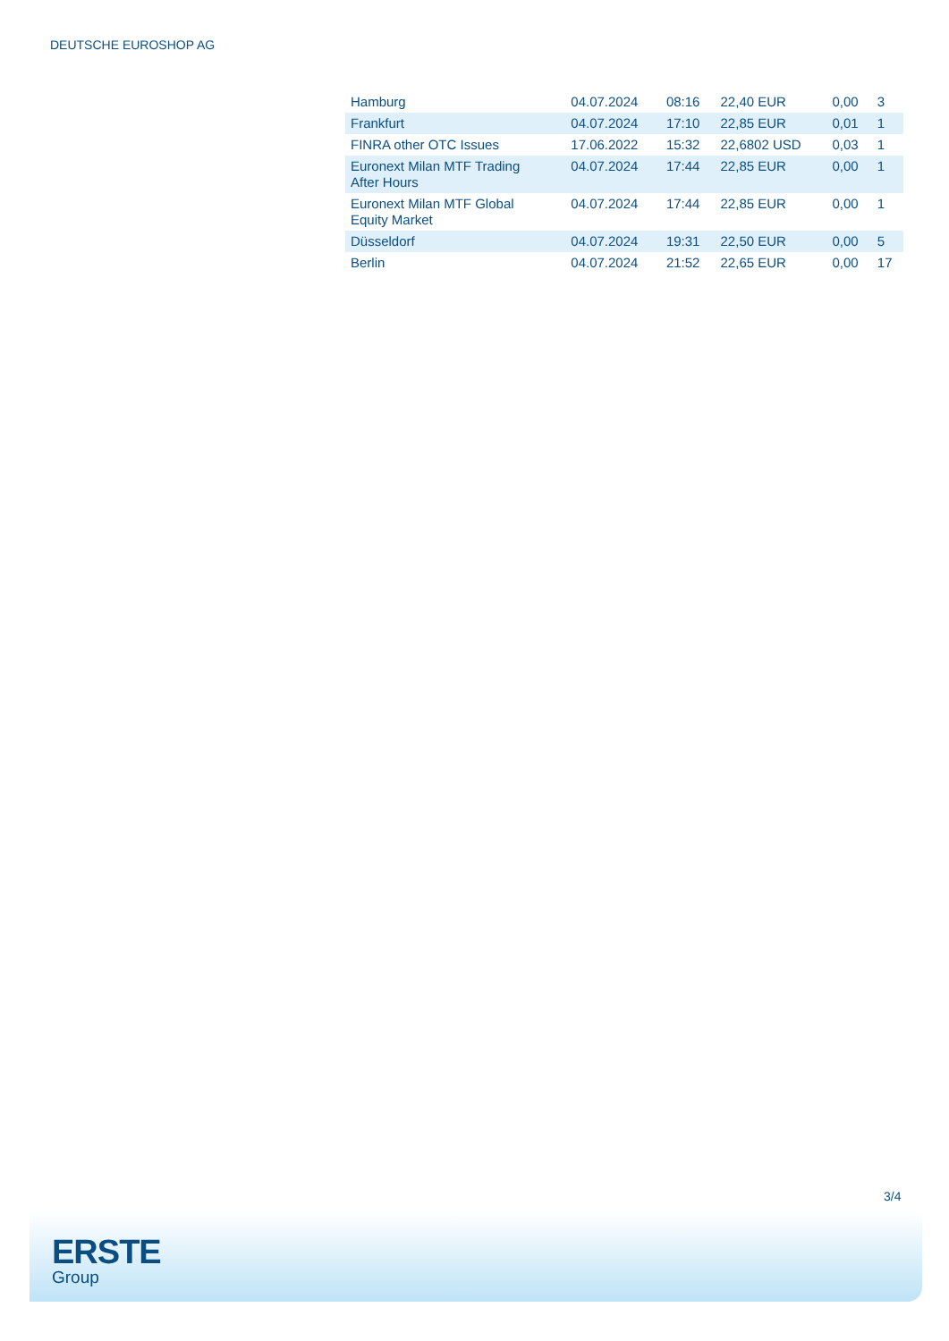DEUTSCHE EUROSHOP AG
| Hamburg | 04.07.2024 | 08:16 | 22,40 EUR | 0,00 | 3 |
| Frankfurt | 04.07.2024 | 17:10 | 22,85 EUR | 0,01 | 1 |
| FINRA other OTC Issues | 17.06.2022 | 15:32 | 22,6802 USD | 0,03 | 1 |
| Euronext Milan MTF Trading After Hours | 04.07.2024 | 17:44 | 22,85 EUR | 0,00 | 1 |
| Euronext Milan MTF Global Equity Market | 04.07.2024 | 17:44 | 22,85 EUR | 0,00 | 1 |
| Düsseldorf | 04.07.2024 | 19:31 | 22,50 EUR | 0,00 | 5 |
| Berlin | 04.07.2024 | 21:52 | 22,65 EUR | 0,00 | 17 |
3/4
ERSTE
Group